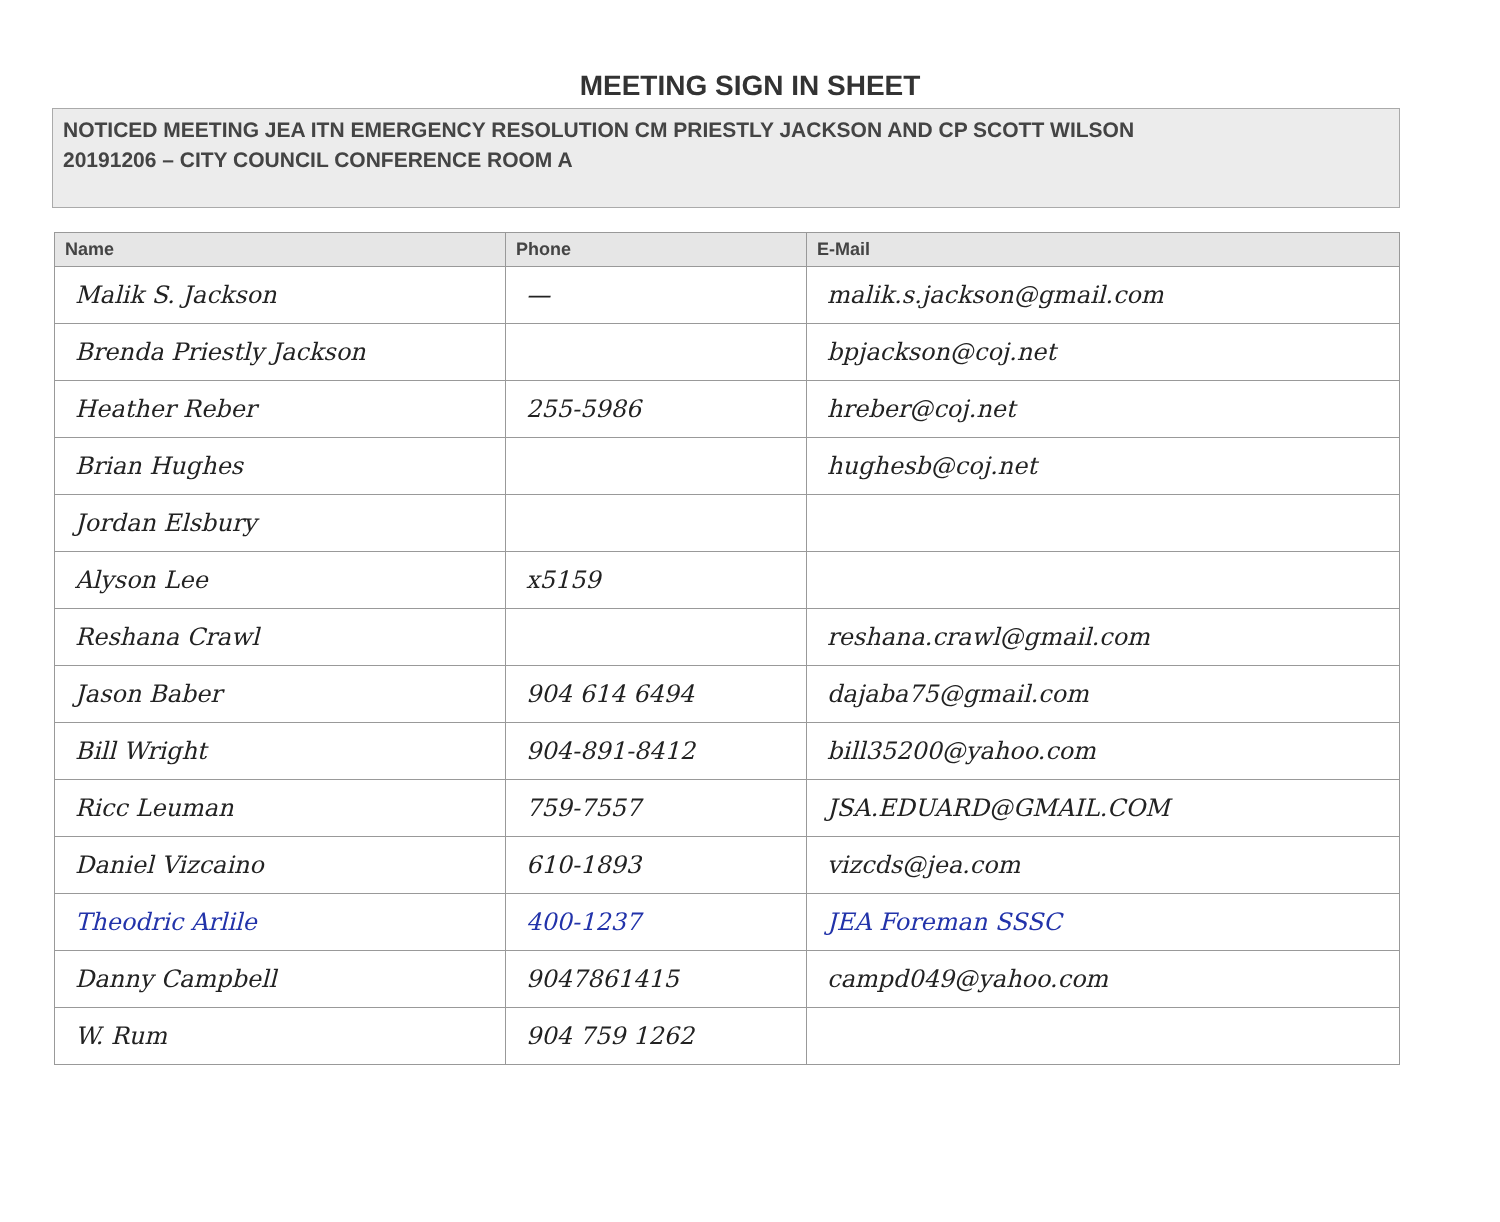MEETING SIGN IN SHEET
NOTICED MEETING JEA ITN EMERGENCY RESOLUTION CM PRIESTLY JACKSON AND CP SCOTT WILSON
20191206 – CITY COUNCIL CONFERENCE ROOM A
| Name | Phone | E-Mail |
| --- | --- | --- |
| Malik S. Jackson | — | malik.s.jackson@gmail.com |
| Brenda Priestly Jackson | | bpjackson@coj.net |
| Heather Reber | 255-5986 | hreber@coj.net |
| Brian Hughes | | hughesb@coj.net |
| Jordan Elsbury | | |
| Alyson Lee | x5159 | |
| Reshana Crawl | | reshana.crawl@gmail.com |
| Jason Baber | 904 614 6494 | dajaba75@gmail.com |
| Bill Wright | 904-891-8412 | bill35200@yahoo.com |
| Ricc Leuman | 759-7557 | JSA.EDUARD@GMAIL.COM |
| Daniel Vizcaino | 610-1893 | vizcds@jea.com |
| Theodric Arlile | 400-1237 | JEA Foreman SSSC |
| Danny Campbell | 9047861415 | campd049@yahoo.com |
| W. Rum | 904 759 1262 | |